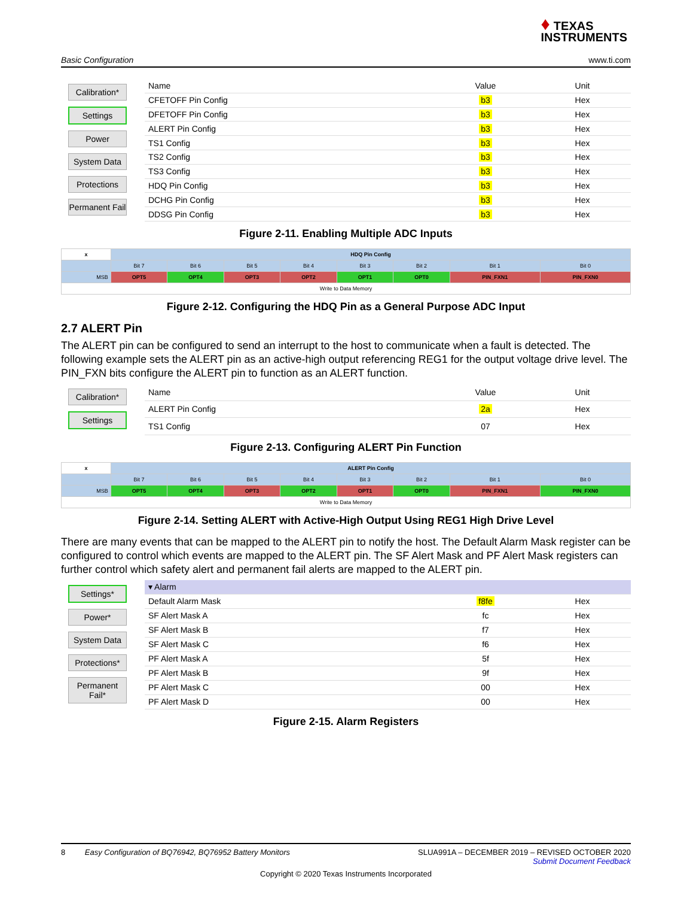♦ TEXAS
INSTRUMENTS
Basic Configuration www.ti.com
Calibration*
Settings
Power
System Data
Protections
Permanent Fail
| Name | Value | Unit |
| --- | --- | --- |
| CFETOFF Pin Config | b3 | Hex |
| DFETOFF Pin Config | b3 | Hex |
| ALERT Pin Config | b3 | Hex |
| TS1 Config | b3 | Hex |
| TS2 Config | b3 | Hex |
| TS3 Config | b3 | Hex |
| HDQ Pin Config | b3 | Hex |
| DCHG Pin Config | b3 | Hex |
| DDSG Pin Config | b3 | Hex |
Figure 2-11. Enabling Multiple ADC Inputs
| x | HDQ Pin Config | | | | | | | |
| --- | --- | --- | --- | --- | --- | --- | --- | --- |
| | Bit 7 | Bit 6 | Bit 5 | Bit 4 | Bit 3 | Bit 2 | Bit 1 | Bit 0 |
| MSB | OPT5 | OPT4 | OPT3 | OPT2 | OPT1 | OPT0 | PIN_FXN1 | PIN_FXN0 |
| Write to Data Memory | | | | | | | | |
Figure 2-12. Configuring the HDQ Pin as a General Purpose ADC Input
2.7 ALERT Pin
The ALERT pin can be configured to send an interrupt to the host to communicate when a fault is detected. The following example sets the ALERT pin as an active-high output referencing REG1 for the output voltage drive level. The PIN_FXN bits configure the ALERT pin to function as an ALERT function.
Calibration*
Settings
| Name | Value | Unit |
| --- | --- | --- |
| ALERT Pin Config | 2a | Hex |
| TS1 Config | 07 | Hex |
Figure 2-13. Configuring ALERT Pin Function
| x | ALERT Pin Config | | | | | | | |
| --- | --- | --- | --- | --- | --- | --- | --- | --- |
| | Bit 7 | Bit 6 | Bit 5 | Bit 4 | Bit 3 | Bit 2 | Bit 1 | Bit 0 |
| MSB | OPT5 | OPT4 | OPT3 | OPT2 | OPT1 | OPT0 | PIN_FXN1 | PIN_FXN0 |
| Write to Data Memory | | | | | | | | |
Figure 2-14. Setting ALERT with Active-High Output Using REG1 High Drive Level
There are many events that can be mapped to the ALERT pin to notify the host. The Default Alarm Mask register can be configured to control which events are mapped to the ALERT pin. The SF Alert Mask and PF Alert Mask registers can further control which safety alert and permanent fail alerts are mapped to the ALERT pin.
Settings*
Power*
System Data
Protections*
Permanent Fail*
| ▾ Alarm | | |
| Default Alarm Mask | f8fe | Hex |
| SF Alert Mask A | fc | Hex |
| SF Alert Mask B | f7 | Hex |
| SF Alert Mask C | f6 | Hex |
| PF Alert Mask A | 5f | Hex |
| PF Alert Mask B | 9f | Hex |
| PF Alert Mask C | 00 | Hex |
| PF Alert Mask D | 00 | Hex |
Figure 2-15. Alarm Registers
8 Easy Configuration of BQ76942, BQ76952 Battery Monitors SLUA991A – DECEMBER 2019 – REVISED OCTOBER 2020
Submit Document Feedback
Copyright © 2020 Texas Instruments Incorporated